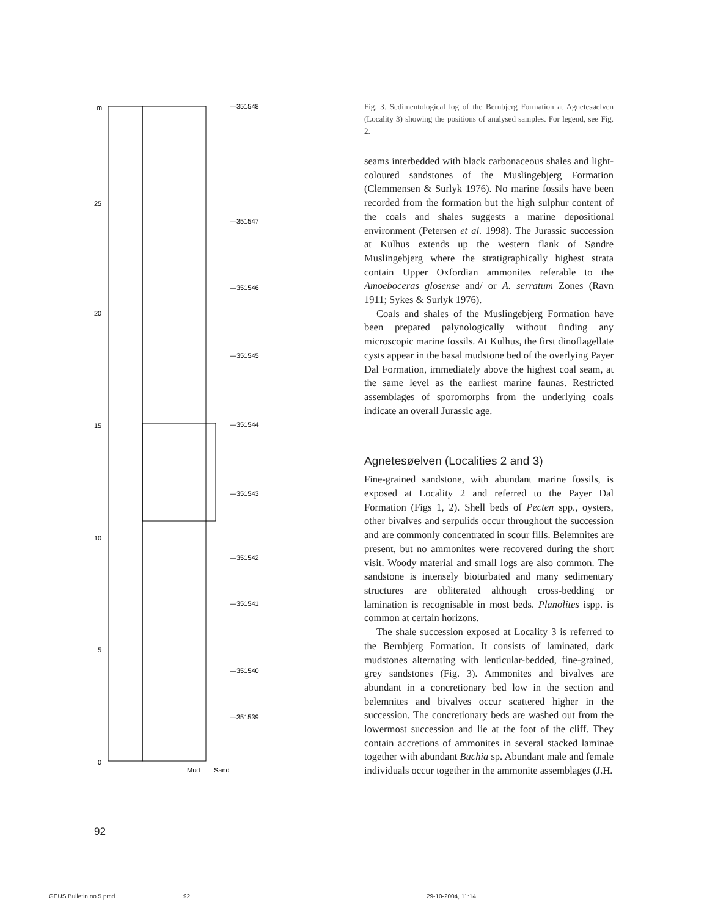m
25
20
15
10
5
0
—351548
—351547
—351546
—351545
—351544
—351543
—351542
—351541
—351540
—351539
Mud
Sand
Fig. 3. Sedimentological log of the Bernbjerg Formation at Agnetesøelven (Locality 3) showing the positions of analysed samples. For legend, see Fig. 2.
seams interbedded with black carbonaceous shales and light-coloured sandstones of the Muslingebjerg Formation (Clemmensen & Surlyk 1976). No marine fossils have been recorded from the formation but the high sulphur content of the coals and shales suggests a marine depositional environment (Petersen et al. 1998). The Jurassic succession at Kulhus extends up the western flank of Søndre Muslingebjerg where the stratigraphically highest strata contain Upper Oxfordian ammonites referable to the Amoeboceras glosense and/ or A. serratum Zones (Ravn 1911; Sykes & Surlyk 1976).
Coals and shales of the Muslingebjerg Formation have been prepared palynologically without finding any microscopic marine fossils. At Kulhus, the first dinoflagellate cysts appear in the basal mudstone bed of the overlying Payer Dal Formation, immediately above the highest coal seam, at the same level as the earliest marine faunas. Restricted assemblages of sporomorphs from the underlying coals indicate an overall Jurassic age.
Agnetesøelven (Localities 2 and 3)
Fine-grained sandstone, with abundant marine fossils, is exposed at Locality 2 and referred to the Payer Dal Formation (Figs 1, 2). Shell beds of Pecten spp., oysters, other bivalves and serpulids occur throughout the succession and are commonly concentrated in scour fills. Belemnites are present, but no ammonites were recovered during the short visit. Woody material and small logs are also common. The sandstone is intensely bioturbated and many sedimentary structures are obliterated although cross-bedding or lamination is recognisable in most beds. Planolites ispp. is common at certain horizons.
The shale succession exposed at Locality 3 is referred to the Bernbjerg Formation. It consists of laminated, dark mudstones alternating with lenticular-bedded, fine-grained, grey sandstones (Fig. 3). Ammonites and bivalves are abundant in a concretionary bed low in the section and belemnites and bivalves occur scattered higher in the succession. The concretionary beds are washed out from the lowermost succession and lie at the foot of the cliff. They contain accretions of ammonites in several stacked laminae together with abundant Buchia sp. Abundant male and female individuals occur together in the ammonite assemblages (J.H.
92
GEUS Bulletin no 5.pmd 92 29-10-2004, 11:14